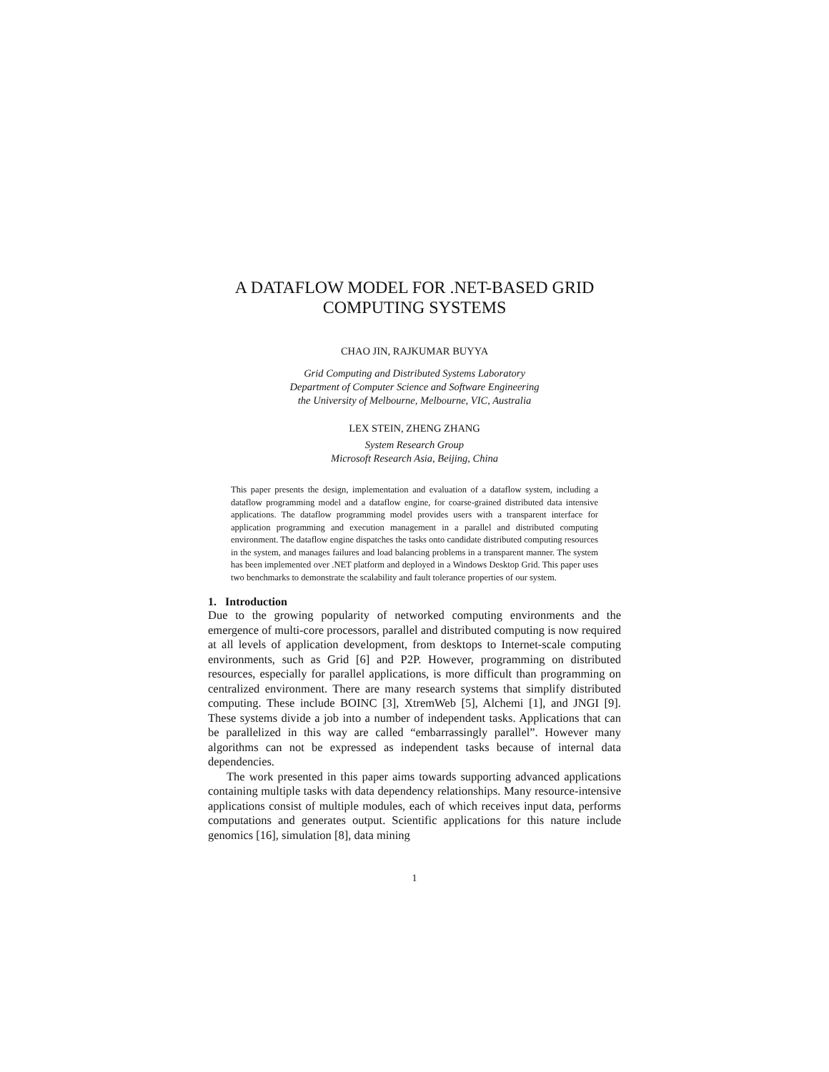A DATAFLOW MODEL FOR .NET-BASED GRID
COMPUTING SYSTEMS
CHAO JIN, RAJKUMAR BUYYA
Grid Computing and Distributed Systems Laboratory
Department of Computer Science and Software Engineering
the University of Melbourne, Melbourne, VIC, Australia
LEX STEIN, ZHENG ZHANG
System Research Group
Microsoft Research Asia, Beijing, China
This paper presents the design, implementation and evaluation of a dataflow system, including a dataflow programming model and a dataflow engine, for coarse-grained distributed data intensive applications. The dataflow programming model provides users with a transparent interface for application programming and execution management in a parallel and distributed computing environment. The dataflow engine dispatches the tasks onto candidate distributed computing resources in the system, and manages failures and load balancing problems in a transparent manner. The system has been implemented over .NET platform and deployed in a Windows Desktop Grid. This paper uses two benchmarks to demonstrate the scalability and fault tolerance properties of our system.
1. Introduction
Due to the growing popularity of networked computing environments and the emergence of multi-core processors, parallel and distributed computing is now required at all levels of application development, from desktops to Internet-scale computing environments, such as Grid [6] and P2P. However, programming on distributed resources, especially for parallel applications, is more difficult than programming on centralized environment. There are many research systems that simplify distributed computing. These include BOINC [3], XtremWeb [5], Alchemi [1], and JNGI [9]. These systems divide a job into a number of independent tasks. Applications that can be parallelized in this way are called “embarrassingly parallel”. However many algorithms can not be expressed as independent tasks because of internal data dependencies.
The work presented in this paper aims towards supporting advanced applications containing multiple tasks with data dependency relationships. Many resource-intensive applications consist of multiple modules, each of which receives input data, performs computations and generates output. Scientific applications for this nature include genomics [16], simulation [8], data mining
1